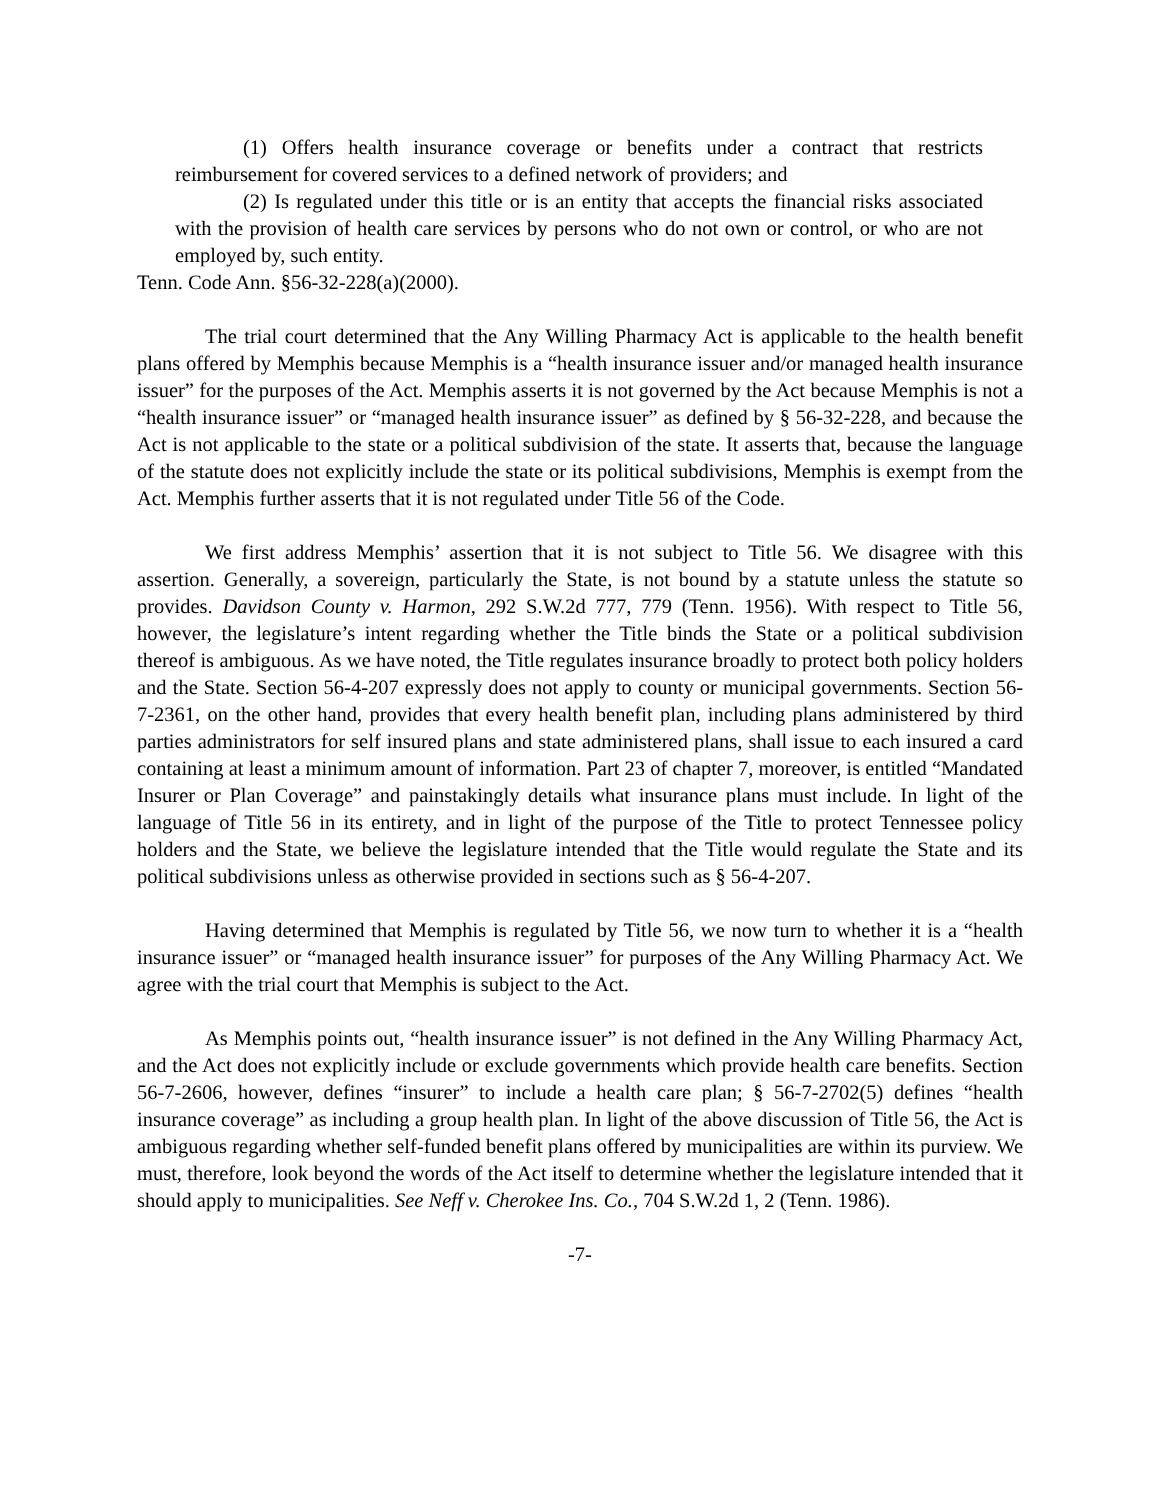(1) Offers health insurance coverage or benefits under a contract that restricts reimbursement for covered services to a defined network of providers; and
(2) Is regulated under this title or is an entity that accepts the financial risks associated with the provision of health care services by persons who do not own or control, or who are not employed by, such entity.
Tenn. Code Ann. §56-32-228(a)(2000).
The trial court determined that the Any Willing Pharmacy Act is applicable to the health benefit plans offered by Memphis because Memphis is a “health insurance issuer and/or managed health insurance issuer” for the purposes of the Act. Memphis asserts it is not governed by the Act because Memphis is not a “health insurance issuer” or “managed health insurance issuer” as defined by § 56-32-228, and because the Act is not applicable to the state or a political subdivision of the state. It asserts that, because the language of the statute does not explicitly include the state or its political subdivisions, Memphis is exempt from the Act. Memphis further asserts that it is not regulated under Title 56 of the Code.
We first address Memphis’ assertion that it is not subject to Title 56. We disagree with this assertion. Generally, a sovereign, particularly the State, is not bound by a statute unless the statute so provides. Davidson County v. Harmon, 292 S.W.2d 777, 779 (Tenn. 1956). With respect to Title 56, however, the legislature’s intent regarding whether the Title binds the State or a political subdivision thereof is ambiguous. As we have noted, the Title regulates insurance broadly to protect both policy holders and the State. Section 56-4-207 expressly does not apply to county or municipal governments. Section 56-7-2361, on the other hand, provides that every health benefit plan, including plans administered by third parties administrators for self insured plans and state administered plans, shall issue to each insured a card containing at least a minimum amount of information. Part 23 of chapter 7, moreover, is entitled “Mandated Insurer or Plan Coverage” and painstakingly details what insurance plans must include. In light of the language of Title 56 in its entirety, and in light of the purpose of the Title to protect Tennessee policy holders and the State, we believe the legislature intended that the Title would regulate the State and its political subdivisions unless as otherwise provided in sections such as § 56-4-207.
Having determined that Memphis is regulated by Title 56, we now turn to whether it is a “health insurance issuer” or “managed health insurance issuer” for purposes of the Any Willing Pharmacy Act. We agree with the trial court that Memphis is subject to the Act.
As Memphis points out, “health insurance issuer” is not defined in the Any Willing Pharmacy Act, and the Act does not explicitly include or exclude governments which provide health care benefits. Section 56-7-2606, however, defines “insurer” to include a health care plan; § 56-7-2702(5) defines “health insurance coverage” as including a group health plan. In light of the above discussion of Title 56, the Act is ambiguous regarding whether self-funded benefit plans offered by municipalities are within its purview. We must, therefore, look beyond the words of the Act itself to determine whether the legislature intended that it should apply to municipalities. See Neff v. Cherokee Ins. Co., 704 S.W.2d 1, 2 (Tenn. 1986).
-7-